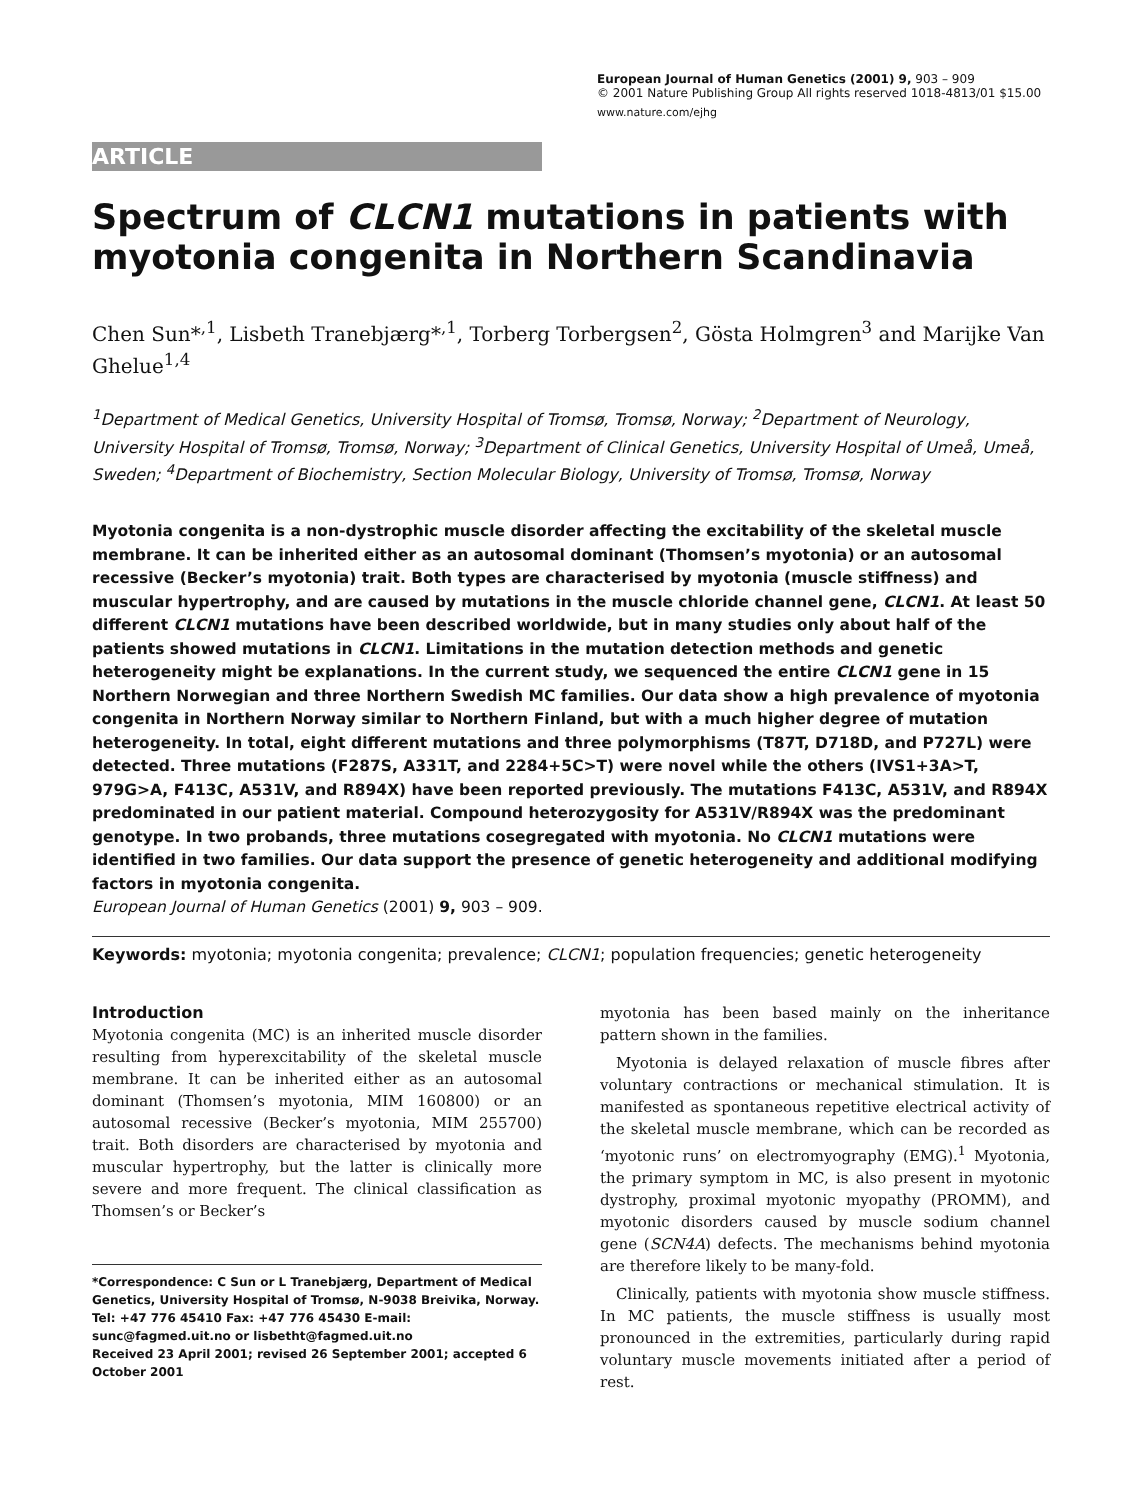European Journal of Human Genetics (2001) 9, 903 – 909
© 2001 Nature Publishing Group All rights reserved 1018-4813/01 $15.00
www.nature.com/ejhg
ARTICLE
Spectrum of CLCN1 mutations in patients with myotonia congenita in Northern Scandinavia
Chen Sun*<sup>,1</sup>, Lisbeth Tranebjærg*<sup>,1</sup>, Torberg Torbergsen<sup>2</sup>, Gösta Holmgren<sup>3</sup> and Marijke Van Ghelue<sup>1,4</sup>
<sup>1</sup> Department of Medical Genetics, University Hospital of Tromsø, Tromsø, Norway; <sup>2</sup>Department of Neurology, University Hospital of Tromsø, Tromsø, Norway; <sup>3</sup>Department of Clinical Genetics, University Hospital of Umeå, Umeå, Sweden; <sup>4</sup>Department of Biochemistry, Section Molecular Biology, University of Tromsø, Tromsø, Norway
Myotonia congenita is a non-dystrophic muscle disorder affecting the excitability of the skeletal muscle membrane. It can be inherited either as an autosomal dominant (Thomsen’s myotonia) or an autosomal recessive (Becker’s myotonia) trait. Both types are characterised by myotonia (muscle stiffness) and muscular hypertrophy, and are caused by mutations in the muscle chloride channel gene, CLCN1. At least 50 different CLCN1 mutations have been described worldwide, but in many studies only about half of the patients showed mutations in CLCN1. Limitations in the mutation detection methods and genetic heterogeneity might be explanations. In the current study, we sequenced the entire CLCN1 gene in 15 Northern Norwegian and three Northern Swedish MC families. Our data show a high prevalence of myotonia congenita in Northern Norway similar to Northern Finland, but with a much higher degree of mutation heterogeneity. In total, eight different mutations and three polymorphisms (T87T, D718D, and P727L) were detected. Three mutations (F287S, A331T, and 2284+5C>T) were novel while the others (IVS1+3A>T, 979G>A, F413C, A531V, and R894X) have been reported previously. The mutations F413C, A531V, and R894X predominated in our patient material. Compound heterozygosity for A531V/R894X was the predominant genotype. In two probands, three mutations cosegregated with myotonia. No CLCN1 mutations were identified in two families. Our data support the presence of genetic heterogeneity and additional modifying factors in myotonia congenita.
European Journal of Human Genetics (2001) 9, 903 – 909.
Keywords: myotonia; myotonia congenita; prevalence; CLCN1; population frequencies; genetic heterogeneity
Introduction
Myotonia congenita (MC) is an inherited muscle disorder resulting from hyperexcitability of the skeletal muscle membrane. It can be inherited either as an autosomal dominant (Thomsen’s myotonia, MIM 160800) or an autosomal recessive (Becker’s myotonia, MIM 255700) trait. Both disorders are characterised by myotonia and muscular hypertrophy, but the latter is clinically more severe and more frequent. The clinical classification as Thomsen’s or Becker’s
*Correspondence: C Sun or L Tranebjærg, Department of Medical Genetics, University Hospital of Tromsø, N-9038 Breivika, Norway.
Tel: +47 776 45410 Fax: +47 776 45430 E-mail: sunc@fagmed.uit.no or lisbetht@fagmed.uit.no
Received 23 April 2001; revised 26 September 2001; accepted 6 October 2001
myotonia has been based mainly on the inheritance pattern shown in the families.
Myotonia is delayed relaxation of muscle fibres after voluntary contractions or mechanical stimulation. It is manifested as spontaneous repetitive electrical activity of the skeletal muscle membrane, which can be recorded as ‘myotonic runs’ on electromyography (EMG).<sup>1</sup> Myotonia, the primary symptom in MC, is also present in myotonic dystrophy, proximal myotonic myopathy (PROMM), and myotonic disorders caused by muscle sodium channel gene (SCN4A) defects. The mechanisms behind myotonia are therefore likely to be many-fold.
Clinically, patients with myotonia show muscle stiffness. In MC patients, the muscle stiffness is usually most pronounced in the extremities, particularly during rapid voluntary muscle movements initiated after a period of rest.